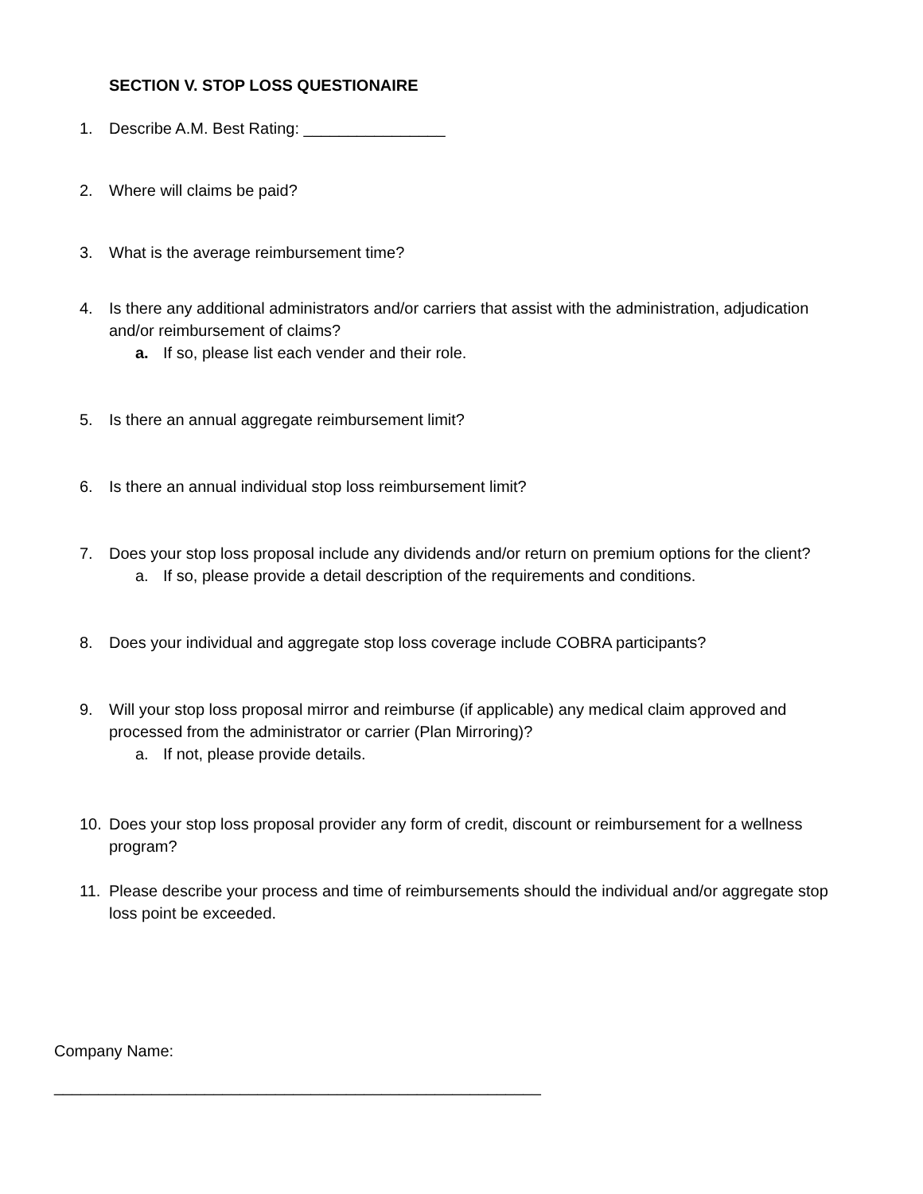SECTION V. STOP LOSS QUESTIONAIRE
1. Describe A.M. Best Rating: ________________
2. Where will claims be paid?
3. What is the average reimbursement time?
4. Is there any additional administrators and/or carriers that assist with the administration, adjudication and/or reimbursement of claims?
a. If so, please list each vender and their role.
5. Is there an annual aggregate reimbursement limit?
6. Is there an annual individual stop loss reimbursement limit?
7. Does your stop loss proposal include any dividends and/or return on premium options for the client?
a. If so, please provide a detail description of the requirements and conditions.
8. Does your individual and aggregate stop loss coverage include COBRA participants?
9. Will your stop loss proposal mirror and reimburse (if applicable) any medical claim approved and processed from the administrator or carrier (Plan Mirroring)?
a. If not, please provide details.
10. Does your stop loss proposal provider any form of credit, discount or reimbursement for a wellness program?
11. Please describe your process and time of reimbursements should the individual and/or aggregate stop loss point be exceeded.
Company Name:
_______________________________________________________